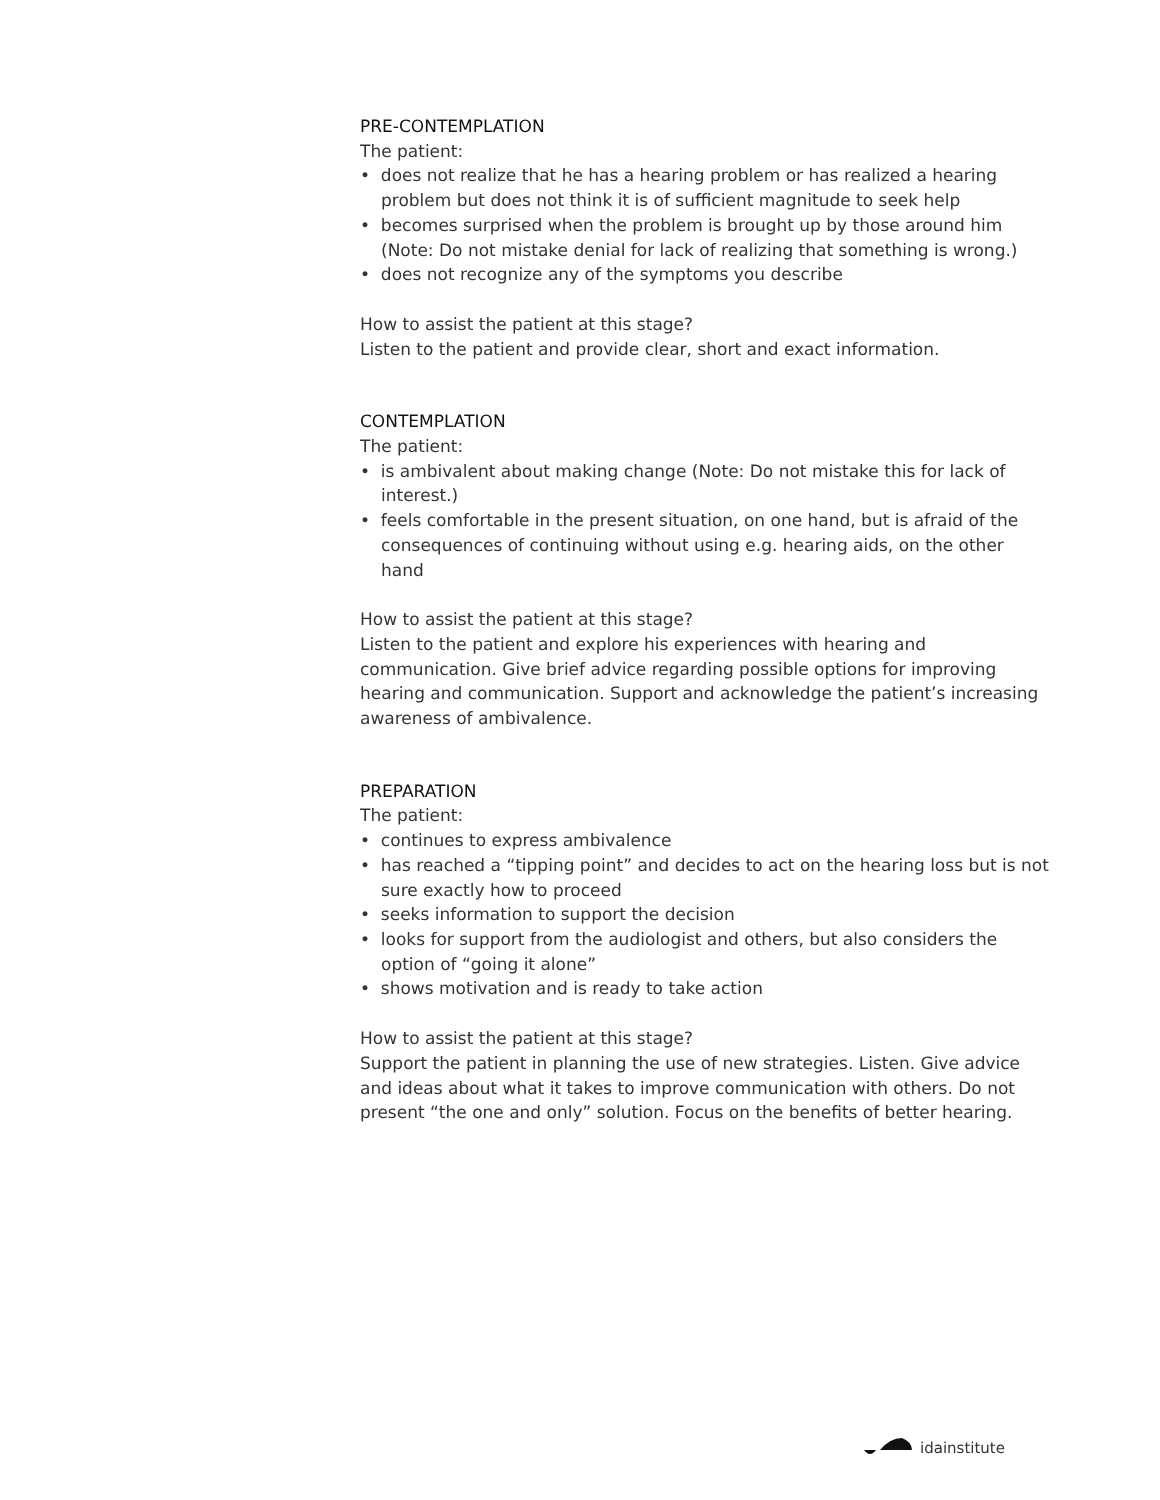PRE-CONTEMPLATION
The patient:
• does not realize that he has a hearing problem or has realized a hearing problem but does not think it is of sufficient magnitude to seek help
• becomes surprised when the problem is brought up by those around him (Note: Do not mistake denial for lack of realizing that something is wrong.)
• does not recognize any of the symptoms you describe
How to assist the patient at this stage?
Listen to the patient and provide clear, short and exact information.
CONTEMPLATION
The patient:
• is ambivalent about making change (Note: Do not mistake this for lack of interest.)
• feels comfortable in the present situation, on one hand, but is afraid of the consequences of continuing without using e.g. hearing aids, on the other hand
How to assist the patient at this stage?
Listen to the patient and explore his experiences with hearing and communication. Give brief advice regarding possible options for improving hearing and communication. Support and acknowledge the patient’s increasing awareness of ambivalence.
PREPARATION
The patient:
• continues to express ambivalence
• has reached a “tipping point” and decides to act on the hearing loss but is not sure exactly how to proceed
• seeks information to support the decision
• looks for support from the audiologist and others, but also considers the option of “going it alone”
• shows motivation and is ready to take action
How to assist the patient at this stage?
Support the patient in planning the use of new strategies. Listen. Give advice and ideas about what it takes to improve communication with others. Do not present “the one and only” solution. Focus on the benefits of better hearing.
idainstitute